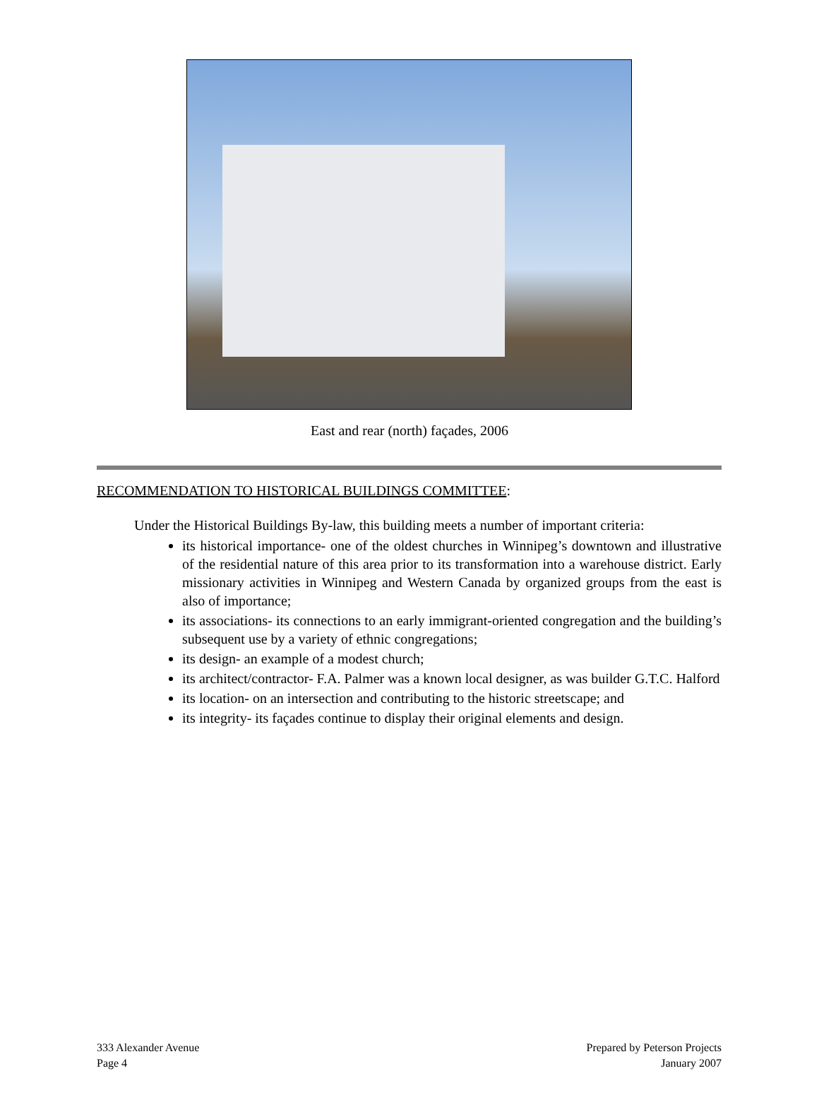East and rear (north) façades, 2006
RECOMMENDATION TO HISTORICAL BUILDINGS COMMITTEE:
Under the Historical Buildings By-law, this building meets a number of important criteria:
its historical importance- one of the oldest churches in Winnipeg’s downtown and illustrative of the residential nature of this area prior to its transformation into a warehouse district. Early missionary activities in Winnipeg and Western Canada by organized groups from the east is also of importance;
its associations- its connections to an early immigrant-oriented congregation and the building’s subsequent use by a variety of ethnic congregations;
its design- an example of a modest church;
its architect/contractor- F.A. Palmer was a known local designer, as was builder G.T.C. Halford
its location- on an intersection and contributing to the historic streetscape; and
its integrity- its façades continue to display their original elements and design.
333 Alexander Avenue
Page 4
Prepared by Peterson Projects
January 2007